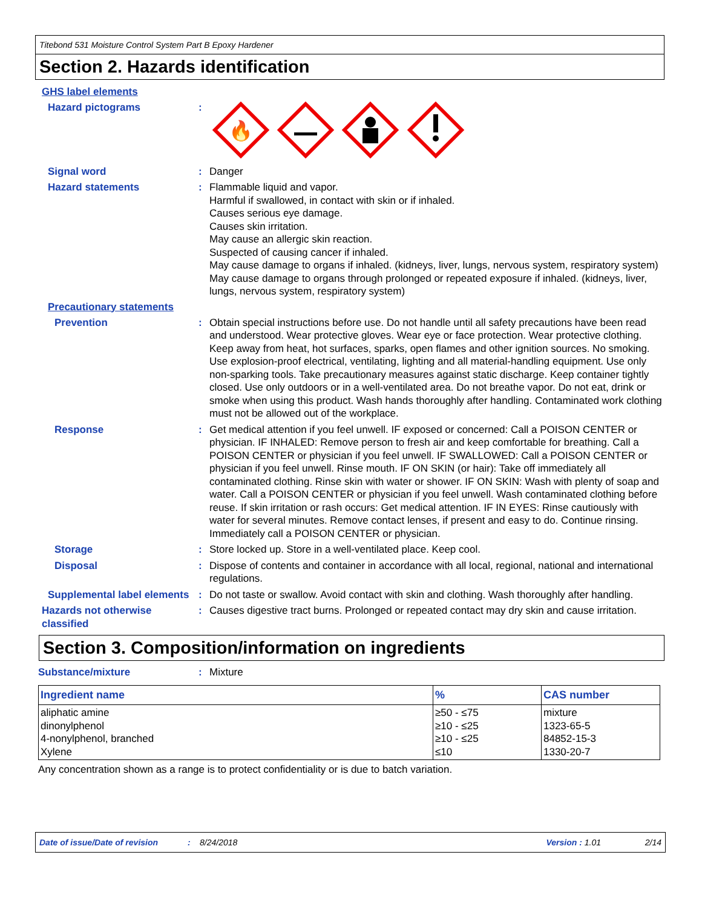Titebond 531 Moisture Control System Part B Epoxy Hardener
Section 2. Hazards identification
GHS label elements
Hazard pictograms :
🔥
Signal word : Danger
Hazard statements : Flammable liquid and vapor.
Harmful if swallowed, in contact with skin or if inhaled.
Causes serious eye damage.
Causes skin irritation.
May cause an allergic skin reaction.
Suspected of causing cancer if inhaled.
May cause damage to organs if inhaled. (kidneys, liver, lungs, nervous system, respiratory system)
May cause damage to organs through prolonged or repeated exposure if inhaled. (kidneys, liver, lungs, nervous system, respiratory system)
Precautionary statements
Prevention : Obtain special instructions before use. Do not handle until all safety precautions have been read and understood. Wear protective gloves. Wear eye or face protection. Wear protective clothing. Keep away from heat, hot surfaces, sparks, open flames and other ignition sources. No smoking. Use explosion-proof electrical, ventilating, lighting and all material-handling equipment. Use only non-sparking tools. Take precautionary measures against static discharge. Keep container tightly closed. Use only outdoors or in a well-ventilated area. Do not breathe vapor. Do not eat, drink or smoke when using this product. Wash hands thoroughly after handling. Contaminated work clothing must not be allowed out of the workplace.
Response : Get medical attention if you feel unwell. IF exposed or concerned: Call a POISON CENTER or physician. IF INHALED: Remove person to fresh air and keep comfortable for breathing. Call a POISON CENTER or physician if you feel unwell. IF SWALLOWED: Call a POISON CENTER or physician if you feel unwell. Rinse mouth. IF ON SKIN (or hair): Take off immediately all contaminated clothing. Rinse skin with water or shower. IF ON SKIN: Wash with plenty of soap and water. Call a POISON CENTER or physician if you feel unwell. Wash contaminated clothing before reuse. If skin irritation or rash occurs: Get medical attention. IF IN EYES: Rinse cautiously with water for several minutes. Remove contact lenses, if present and easy to do. Continue rinsing. Immediately call a POISON CENTER or physician.
Storage : Store locked up. Store in a well-ventilated place. Keep cool.
Disposal : Dispose of contents and container in accordance with all local, regional, national and international regulations.
Supplemental label elements
: Do not taste or swallow. Avoid contact with skin and clothing. Wash thoroughly after handling.
Hazards not otherwise classified
: Causes digestive tract burns. Prolonged or repeated contact may dry skin and cause irritation.
Section 3. Composition/information on ingredients
Substance/mixture : Mixture
| Ingredient name | % | CAS number |
| --- | --- | --- |
| aliphatic amine dinonylphenol 4-nonylphenol, branched Xylene | ≥50 - ≤75 ≥10 - ≤25 ≥10 - ≤25 ≤10 | mixture 1323-65-5 84852-15-3 1330-20-7 |
Any concentration shown as a range is to protect confidentiality or is due to batch variation.
Date of issue/Date of revision: 8/24/2018 Version : 1.01 2/14